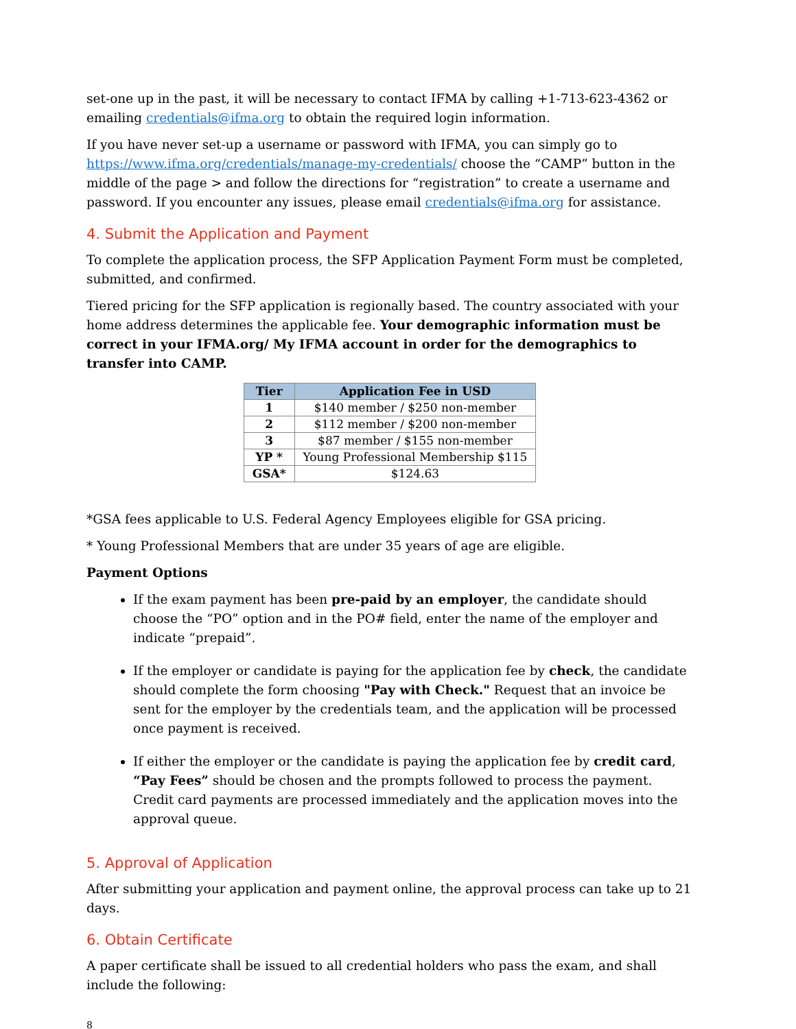set-one up in the past, it will be necessary to contact IFMA by calling +1-713-623-4362 or emailing credentials@ifma.org to obtain the required login information.
If you have never set-up a username or password with IFMA, you can simply go to https://www.ifma.org/credentials/manage-my-credentials/ choose the “CAMP” button in the middle of the page > and follow the directions for “registration” to create a username and password. If you encounter any issues, please email credentials@ifma.org for assistance.
4. Submit the Application and Payment
To complete the application process, the SFP Application Payment Form must be completed, submitted, and confirmed.
Tiered pricing for the SFP application is regionally based. The country associated with your home address determines the applicable fee. Your demographic information must be correct in your IFMA.org/ My IFMA account in order for the demographics to transfer into CAMP.
| Tier | Application Fee in USD |
| --- | --- |
| 1 | $140 member / $250 non-member |
| 2 | $112 member / $200 non-member |
| 3 | $87 member / $155 non-member |
| YP * | Young Professional Membership $115 |
| GSA* | $124.63 |
*GSA fees applicable to U.S. Federal Agency Employees eligible for GSA pricing.
* Young Professional Members that are under 35 years of age are eligible.
Payment Options
If the exam payment has been pre-paid by an employer, the candidate should choose the “PO” option and in the PO# field, enter the name of the employer and indicate “prepaid”.
If the employer or candidate is paying for the application fee by check, the candidate should complete the form choosing "Pay with Check." Request that an invoice be sent for the employer by the credentials team, and the application will be processed once payment is received.
If either the employer or the candidate is paying the application fee by credit card, “Pay Fees” should be chosen and the prompts followed to process the payment. Credit card payments are processed immediately and the application moves into the approval queue.
5. Approval of Application
After submitting your application and payment online, the approval process can take up to 21 days.
6. Obtain Certificate
A paper certificate shall be issued to all credential holders who pass the exam, and shall include the following:
8